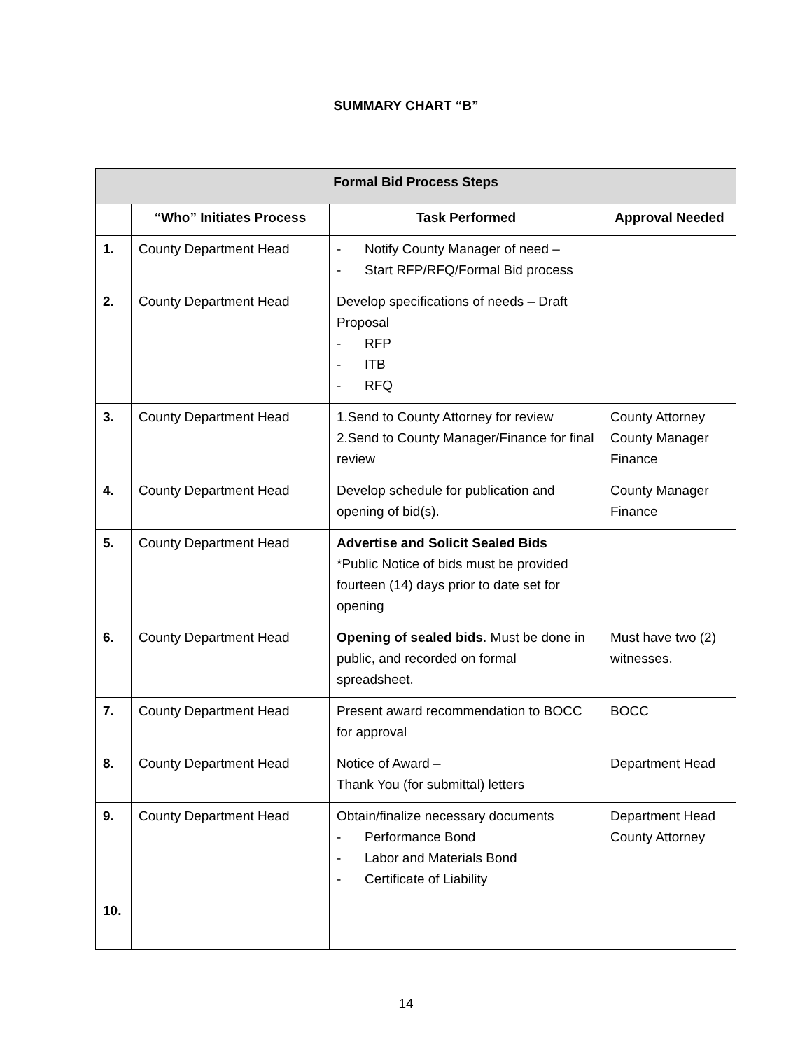SUMMARY CHART “B”
| Formal Bid Process Steps | | | |
| --- | --- | --- | --- |
| | “Who” Initiates Process | Task Performed | Approval Needed |
| 1. | County Department Head | - Notify County Manager of need – - Start RFP/RFQ/Formal Bid process | |
| 2. | County Department Head | Develop specifications of needs – Draft Proposal - RFP - ITB - RFQ | |
| 3. | County Department Head | 1.Send to County Attorney for review 2.Send to County Manager/Finance for final review | County Attorney County Manager Finance |
| 4. | County Department Head | Develop schedule for publication and opening of bid(s). | County Manager Finance |
| 5. | County Department Head | Advertise and Solicit Sealed Bids *Public Notice of bids must be provided fourteen (14) days prior to date set for opening | |
| 6. | County Department Head | Opening of sealed bids . Must be done in public, and recorded on formal spreadsheet. | Must have two (2) witnesses. |
| 7. | County Department Head | Present award recommendation to BOCC for approval | BOCC |
| 8. | County Department Head | Notice of Award – Thank You (for submittal) letters | Department Head |
| 9. | County Department Head | Obtain/finalize necessary documents - Performance Bond - Labor and Materials Bond - Certificate of Liability | Department Head County Attorney |
| 10. | | | |
14